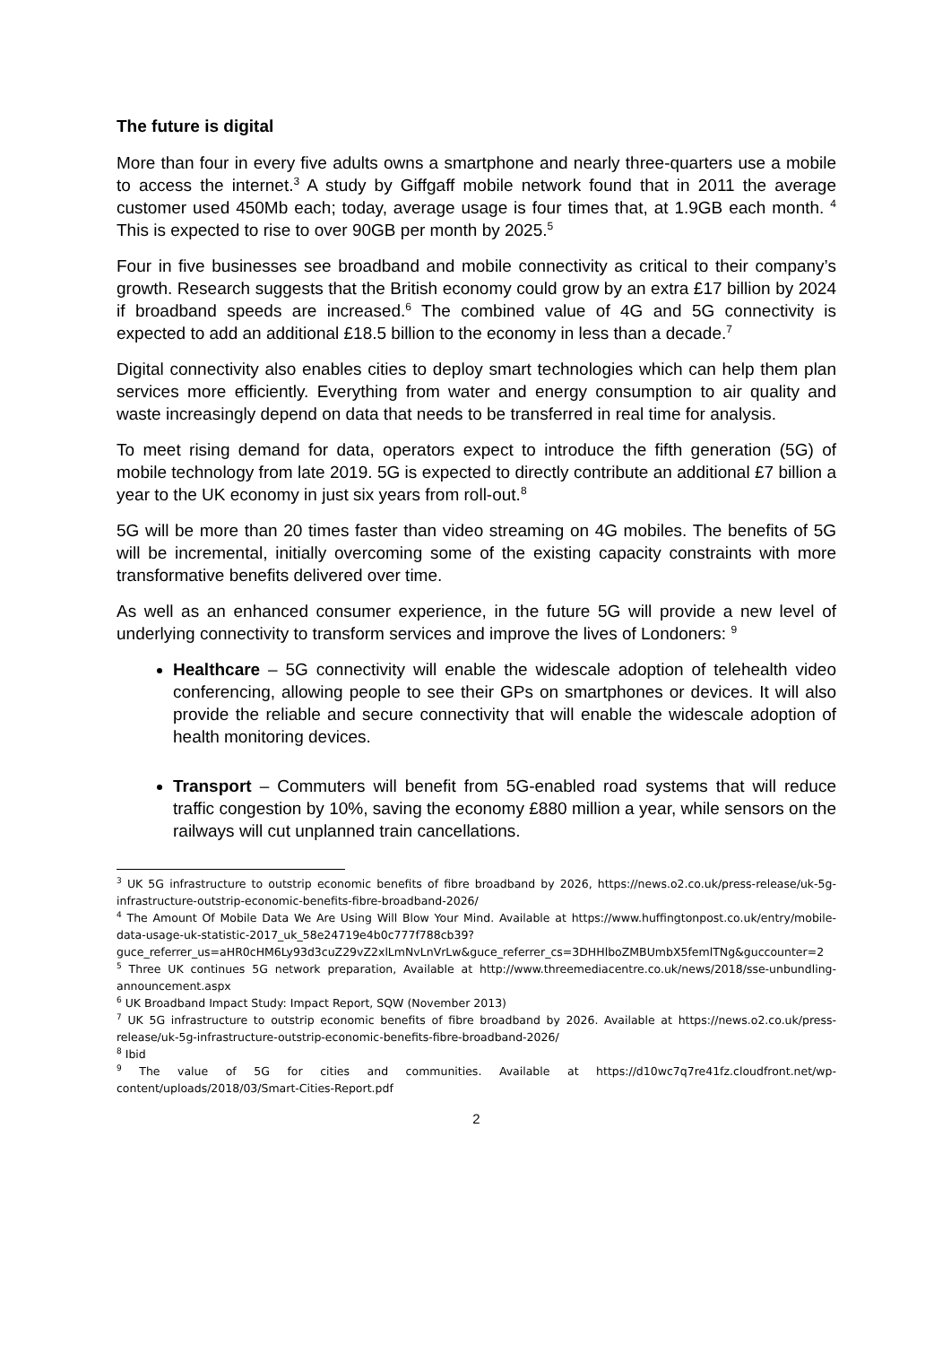The future is digital
More than four in every five adults owns a smartphone and nearly three-quarters use a mobile to access the internet.<sup>3</sup> A study by Giffgaff mobile network found that in 2011 the average customer used 450Mb each; today, average usage is four times that, at 1.9GB each month. <sup>4</sup> This is expected to rise to over 90GB per month by 2025.<sup>5</sup>
Four in five businesses see broadband and mobile connectivity as critical to their company’s growth. Research suggests that the British economy could grow by an extra £17 billion by 2024 if broadband speeds are increased.<sup>6</sup> The combined value of 4G and 5G connectivity is expected to add an additional £18.5 billion to the economy in less than a decade.<sup>7</sup>
Digital connectivity also enables cities to deploy smart technologies which can help them plan services more efficiently. Everything from water and energy consumption to air quality and waste increasingly depend on data that needs to be transferred in real time for analysis.
To meet rising demand for data, operators expect to introduce the fifth generation (5G) of mobile technology from late 2019. 5G is expected to directly contribute an additional £7 billion a year to the UK economy in just six years from roll-out.<sup>8</sup>
5G will be more than 20 times faster than video streaming on 4G mobiles. The benefits of 5G will be incremental, initially overcoming some of the existing capacity constraints with more transformative benefits delivered over time.
As well as an enhanced consumer experience, in the future 5G will provide a new level of underlying connectivity to transform services and improve the lives of Londoners: <sup>9</sup>
Healthcare – 5G connectivity will enable the widescale adoption of telehealth video conferencing, allowing people to see their GPs on smartphones or devices. It will also provide the reliable and secure connectivity that will enable the widescale adoption of health monitoring devices.
Transport – Commuters will benefit from 5G-enabled road systems that will reduce traffic congestion by 10%, saving the economy £880 million a year, while sensors on the railways will cut unplanned train cancellations.
<sup>3</sup> UK 5G infrastructure to outstrip economic benefits of fibre broadband by 2026, https://news.o2.co.uk/press-release/uk-5g-infrastructure-outstrip-economic-benefits-fibre-broadband-2026/
<sup>4</sup> The Amount Of Mobile Data We Are Using Will Blow Your Mind. Available at https://www.huffingtonpost.co.uk/entry/mobile-data-usage-uk-statistic-2017_uk_58e24719e4b0c777f788cb39?guce_referrer_us=aHR0cHM6Ly93d3cuZ29vZ2xlLmNvLnVrLw&guce_referrer_cs=3DHHlboZMBUmbX5femlTNg&guccounter=2
<sup>5</sup> Three UK continues 5G network preparation, Available at http://www.threemediacentre.co.uk/news/2018/sse-unbundling-announcement.aspx
<sup>6</sup> UK Broadband Impact Study: Impact Report, SQW (November 2013)
<sup>7</sup> UK 5G infrastructure to outstrip economic benefits of fibre broadband by 2026. Available at https://news.o2.co.uk/press-release/uk-5g-infrastructure-outstrip-economic-benefits-fibre-broadband-2026/
<sup>8</sup> Ibid
<sup>9</sup> The value of 5G for cities and communities. Available at https://d10wc7q7re41fz.cloudfront.net/wp-content/uploads/2018/03/Smart-Cities-Report.pdf
2